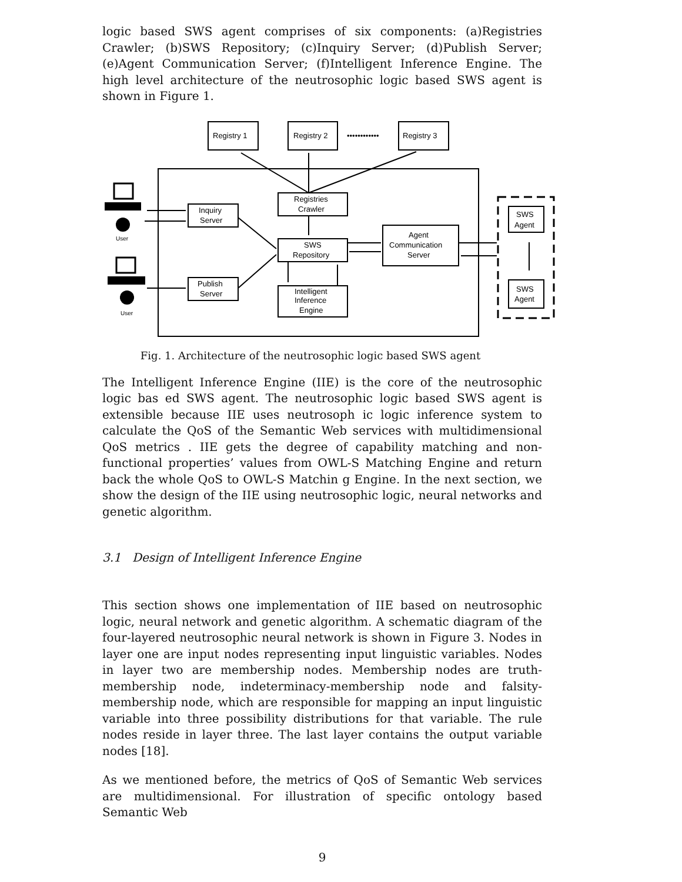logic based SWS agent comprises of six components: (a)Registries Crawler; (b)SWS Repository; (c)Inquiry Server; (d)Publish Server; (e)Agent Communication Server; (f)Intelligent Inference Engine. The high level architecture of the neutrosophic logic based SWS agent is shown in Figure 1.
Registry 1
Registry 2
Registry 3
••••••••••••
Registries
Crawler
Inquiry
Server
SWS
Repository
Agent
Communication
Server
Publish
Server
Intelligent
Inference
Engine
SWS
Agent
SWS
Agent
User
User
Fig. 1. Architecture of the neutrosophic logic based SWS agent
The Intelligent Inference Engine (IIE) is the core of the neutrosophic logic bas ed SWS agent. The neutrosophic logic based SWS agent is extensible because IIE uses neutrosoph ic logic inference system to calculate the QoS of the Semantic Web services with multidimensional QoS metrics . IIE gets the degree of capability matching and non-functional properties’ values from OWL-S Matching Engine and return back the whole QoS to OWL-S Matchin g Engine. In the next section, we show the design of the IIE using neutrosophic logic, neural networks and genetic algorithm.
3.1 Design of Intelligent Inference Engine
This section shows one implementation of IIE based on neutrosophic logic, neural network and genetic algorithm. A schematic diagram of the four-layered neutrosophic neural network is shown in Figure 3. Nodes in layer one are input nodes representing input linguistic variables. Nodes in layer two are membership nodes. Membership nodes are truth-membership node, indeterminacy-membership node and falsity-membership node, which are responsible for mapping an input linguistic variable into three possibility distributions for that variable. The rule nodes reside in layer three. The last layer contains the output variable nodes [18].
As we mentioned before, the metrics of QoS of Semantic Web services are multidimensional. For illustration of specific ontology based Semantic Web
9